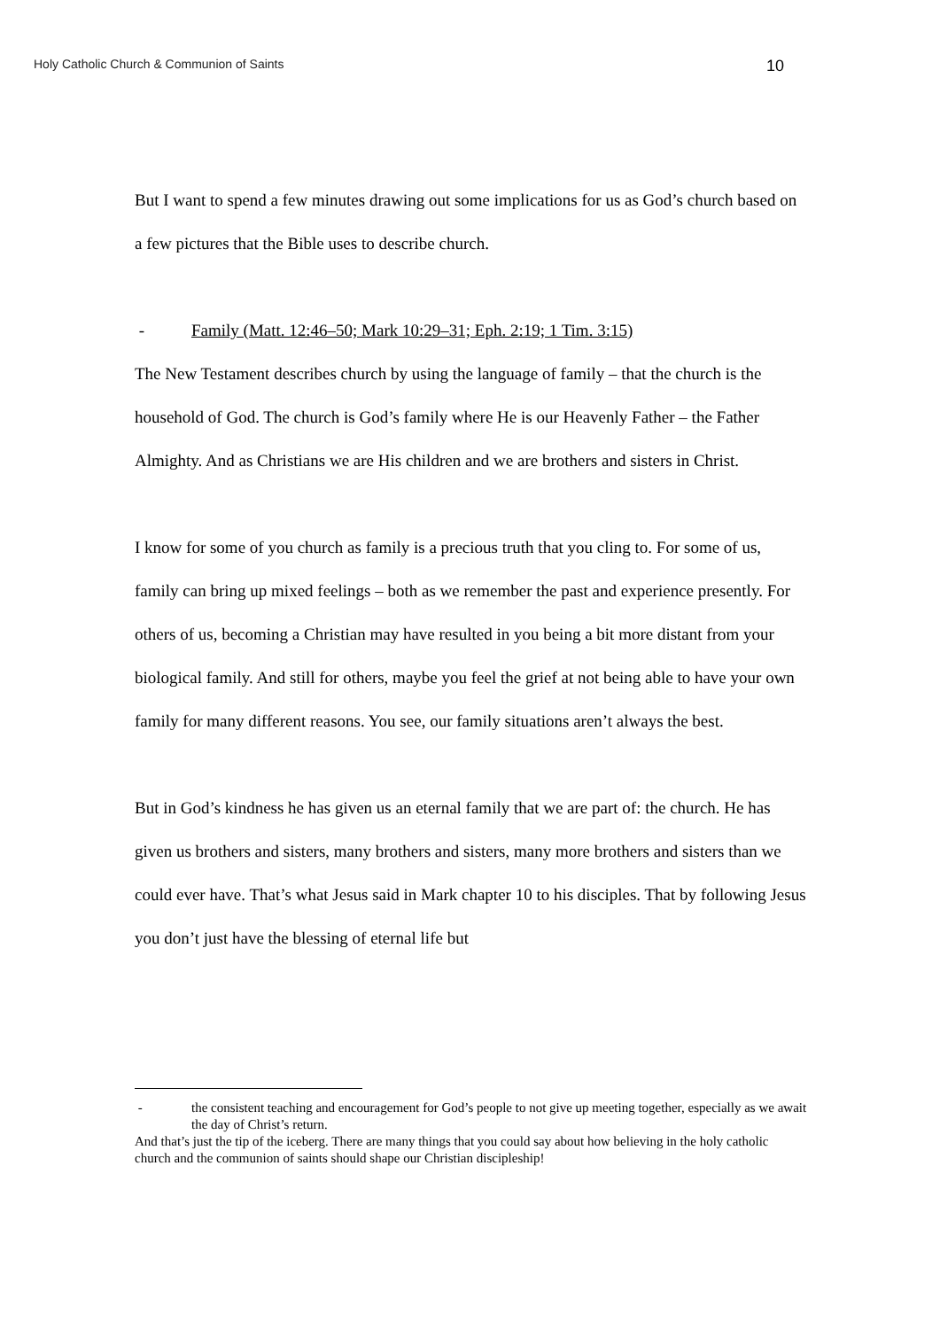Holy Catholic Church & Communion of Saints
10
But I want to spend a few minutes drawing out some implications for us as God’s church based on a few pictures that the Bible uses to describe church.
- Family (Matt. 12:46–50; Mark 10:29–31; Eph. 2:19; 1 Tim. 3:15)
The New Testament describes church by using the language of family – that the church is the household of God. The church is God’s family where He is our Heavenly Father – the Father Almighty. And as Christians we are His children and we are brothers and sisters in Christ.
I know for some of you church as family is a precious truth that you cling to. For some of us, family can bring up mixed feelings – both as we remember the past and experience presently. For others of us, becoming a Christian may have resulted in you being a bit more distant from your biological family. And still for others, maybe you feel the grief at not being able to have your own family for many different reasons. You see, our family situations aren’t always the best.
But in God’s kindness he has given us an eternal family that we are part of: the church. He has given us brothers and sisters, many brothers and sisters, many more brothers and sisters than we could ever have. That’s what Jesus said in Mark chapter 10 to his disciples. That by following Jesus you don’t just have the blessing of eternal life but
- the consistent teaching and encouragement for God’s people to not give up meeting together, especially as we await the day of Christ’s return.
And that’s just the tip of the iceberg. There are many things that you could say about how believing in the holy catholic church and the communion of saints should shape our Christian discipleship!